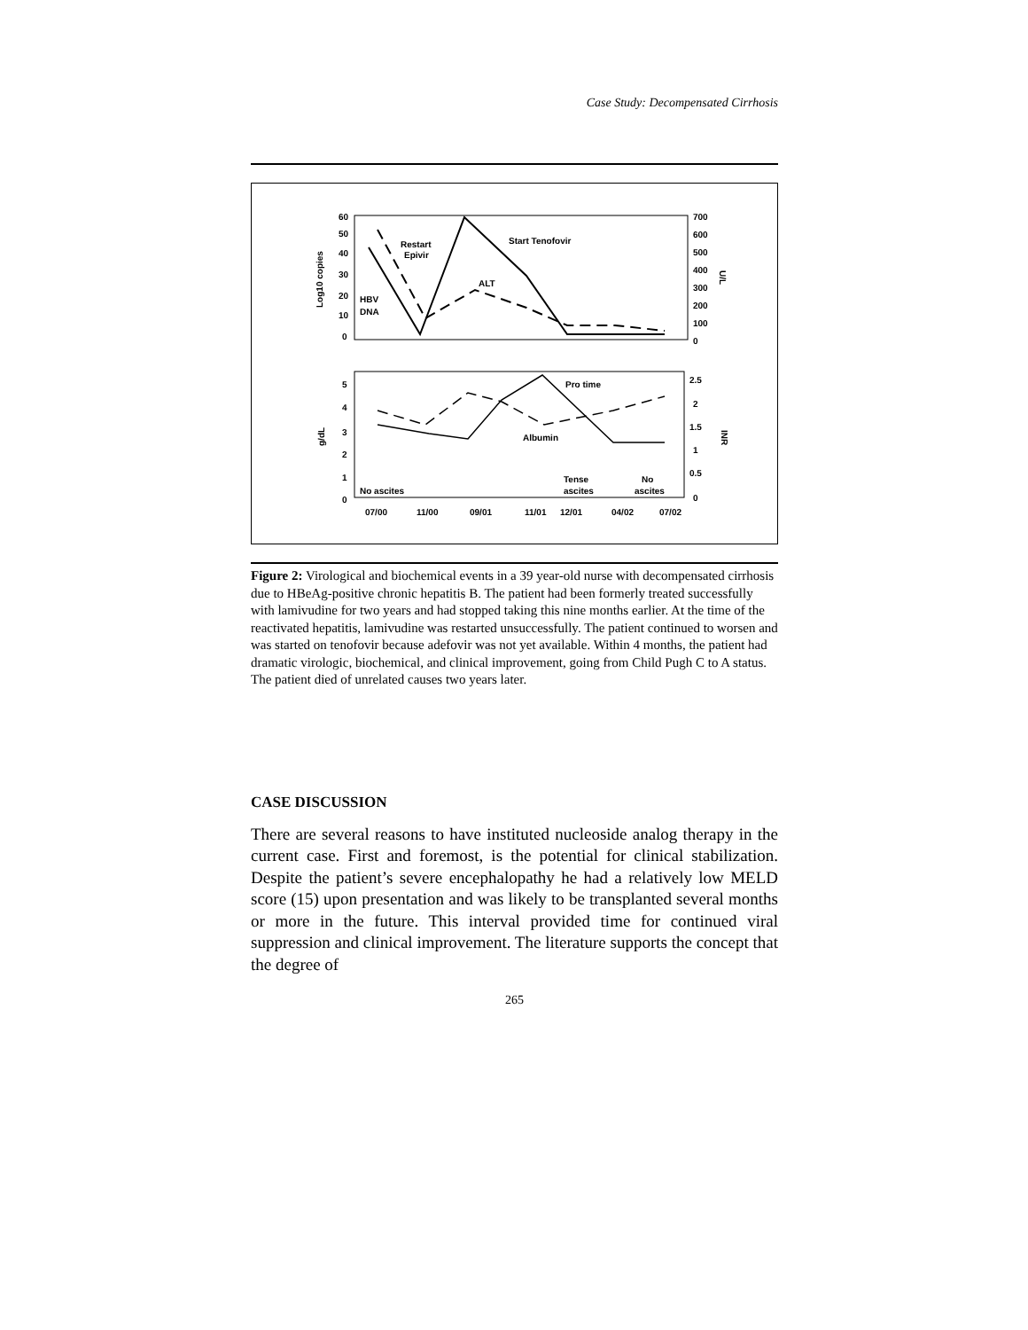Case Study: Decompensated Cirrhosis
60
50
40
30
20
10
0
700
600
500
400
300
200
100
0
Log10 copies
U/L
Restart
Epivir
Start Tenofovir
ALT
HBV
DNA
5
4
3
2
1
0
2.5
2
1.5
1
0.5
0
g/dL
INR
Pro time
Albumin
No ascites
Tense
ascites
No
ascites
07/00
11/00
09/01
11/01
12/01
04/02
07/02
Figure 2: Virological and biochemical events in a 39 year-old nurse with decompensated cirrhosis due to HBeAg-positive chronic hepatitis B. The patient had been formerly treated successfully with lamivudine for two years and had stopped taking this nine months earlier. At the time of the reactivated hepatitis, lamivudine was restarted unsuccessfully. The patient continued to worsen and was started on tenofovir because adefovir was not yet available. Within 4 months, the patient had dramatic virologic, biochemical, and clinical improvement, going from Child Pugh C to A status. The patient died of unrelated causes two years later.
CASE DISCUSSION
There are several reasons to have instituted nucleoside analog therapy in the current case. First and foremost, is the potential for clinical stabilization. Despite the patient’s severe encephalopathy he had a relatively low MELD score (15) upon presentation and was likely to be transplanted several months or more in the future. This interval provided time for continued viral suppression and clinical improvement. The literature supports the concept that the degree of
265